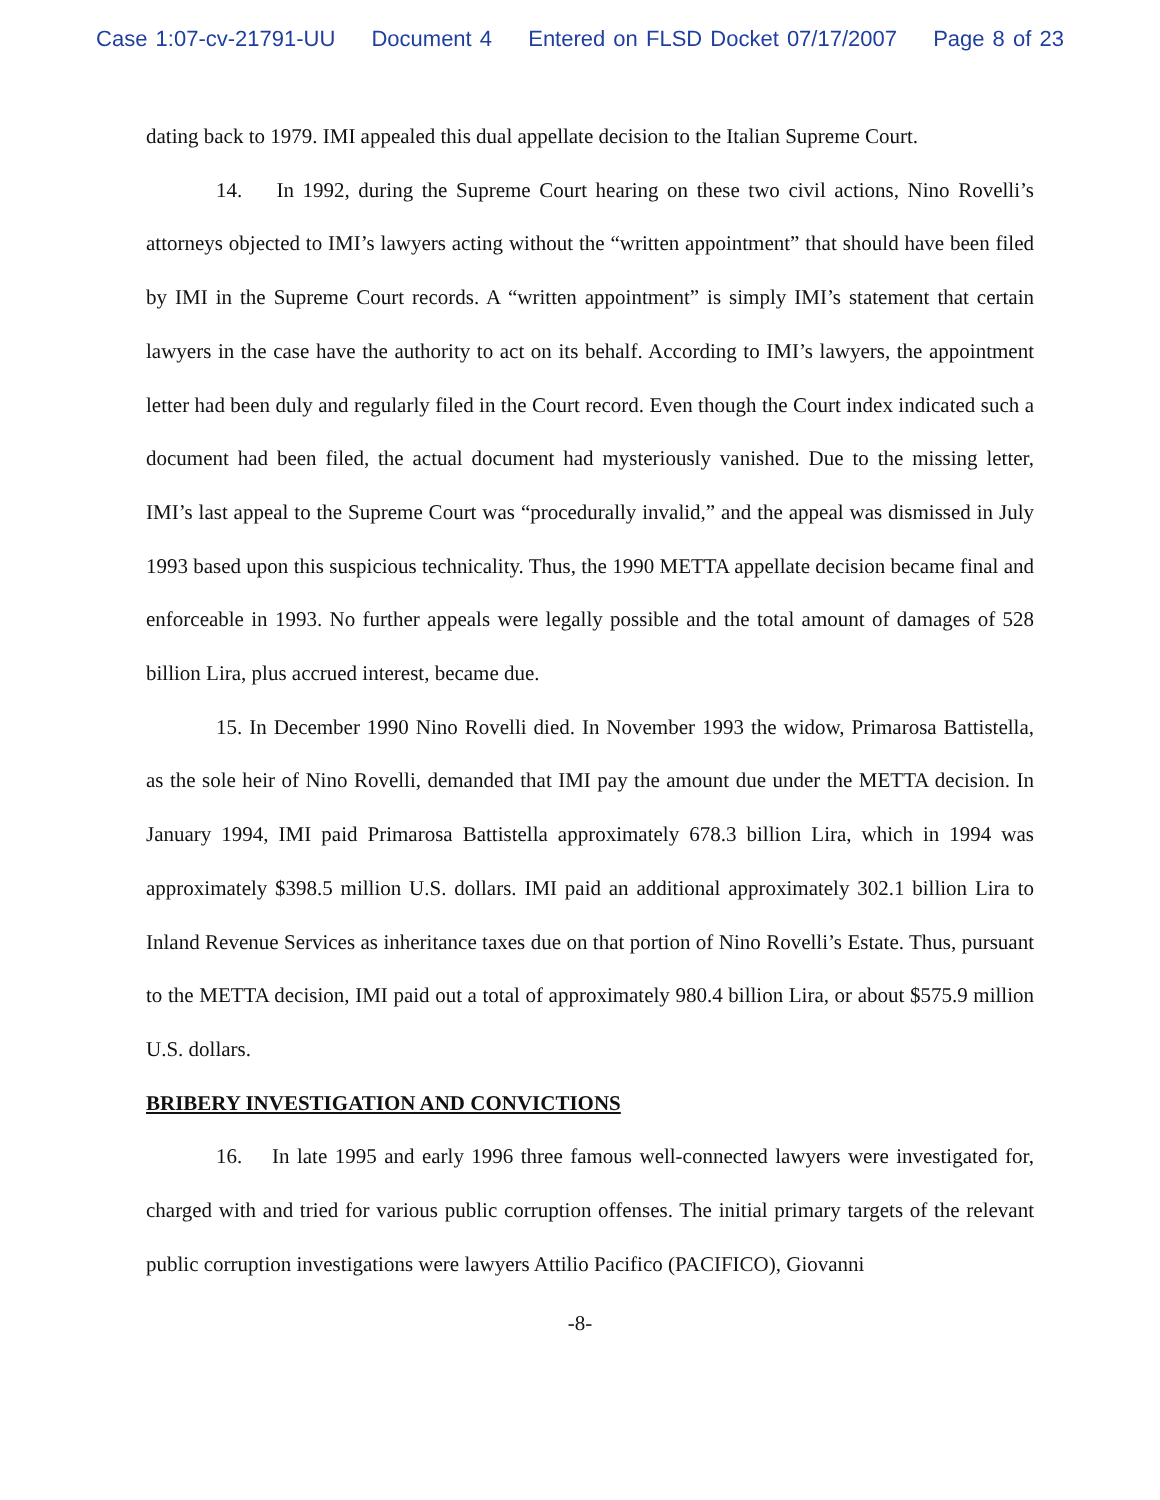Case 1:07-cv-21791-UU Document 4 Entered on FLSD Docket 07/17/2007 Page 8 of 23
dating back to 1979. IMI appealed this dual appellate decision to the Italian Supreme Court.
14. In 1992, during the Supreme Court hearing on these two civil actions, Nino Rovelli’s attorneys objected to IMI’s lawyers acting without the “written appointment” that should have been filed by IMI in the Supreme Court records. A “written appointment” is simply IMI’s statement that certain lawyers in the case have the authority to act on its behalf. According to IMI’s lawyers, the appointment letter had been duly and regularly filed in the Court record. Even though the Court index indicated such a document had been filed, the actual document had mysteriously vanished. Due to the missing letter, IMI’s last appeal to the Supreme Court was “procedurally invalid,” and the appeal was dismissed in July 1993 based upon this suspicious technicality. Thus, the 1990 METTA appellate decision became final and enforceable in 1993. No further appeals were legally possible and the total amount of damages of 528 billion Lira, plus accrued interest, became due.
15. In December 1990 Nino Rovelli died. In November 1993 the widow, Primarosa Battistella, as the sole heir of Nino Rovelli, demanded that IMI pay the amount due under the METTA decision. In January 1994, IMI paid Primarosa Battistella approximately 678.3 billion Lira, which in 1994 was approximately $398.5 million U.S. dollars. IMI paid an additional approximately 302.1 billion Lira to Inland Revenue Services as inheritance taxes due on that portion of Nino Rovelli’s Estate. Thus, pursuant to the METTA decision, IMI paid out a total of approximately 980.4 billion Lira, or about $575.9 million U.S. dollars.
BRIBERY INVESTIGATION AND CONVICTIONS
16. In late 1995 and early 1996 three famous well-connected lawyers were investigated for, charged with and tried for various public corruption offenses. The initial primary targets of the relevant public corruption investigations were lawyers Attilio Pacifico (PACIFICO), Giovanni
-8-